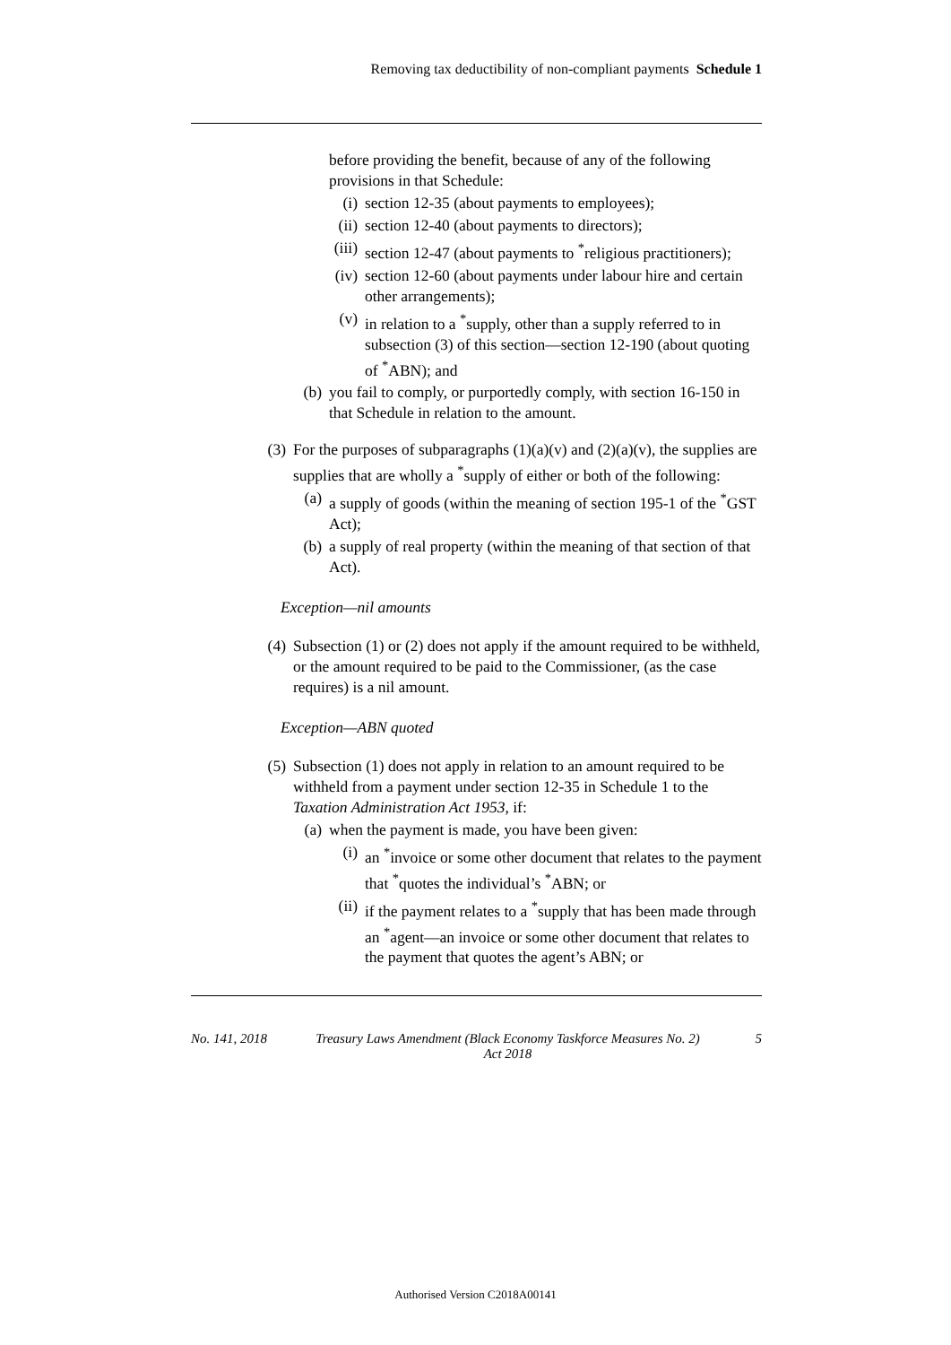Removing tax deductibility of non-compliant payments Schedule 1
before providing the benefit, because of any of the following provisions in that Schedule:
(i) section 12-35 (about payments to employees);
(ii) section 12-40 (about payments to directors);
(iii) section 12-47 (about payments to <sup>*</sup>religious practitioners);
(iv) section 12-60 (about payments under labour hire and certain other arrangements);
(v) in relation to a <sup>*</sup>supply, other than a supply referred to in subsection (3) of this section—section 12-190 (about quoting of <sup>*</sup>ABN); and
(b) you fail to comply, or purportedly comply, with section 16-150 in that Schedule in relation to the amount.
(3) For the purposes of subparagraphs (1)(a)(v) and (2)(a)(v), the supplies are supplies that are wholly a <sup>*</sup>supply of either or both of the following:
(a) a supply of goods (within the meaning of section 195-1 of the <sup>*</sup>GST Act);
(b) a supply of real property (within the meaning of that section of that Act).
Exception—nil amounts
(4) Subsection (1) or (2) does not apply if the amount required to be withheld, or the amount required to be paid to the Commissioner, (as the case requires) is a nil amount.
Exception—ABN quoted
(5) Subsection (1) does not apply in relation to an amount required to be withheld from a payment under section 12-35 in Schedule 1 to the Taxation Administration Act 1953, if:
(a) when the payment is made, you have been given:
(i) an <sup>*</sup>invoice or some other document that relates to the payment that <sup>*</sup>quotes the individual’s <sup>*</sup>ABN; or
(ii) if the payment relates to a <sup>*</sup>supply that has been made through an <sup>*</sup>agent—an invoice or some other document that relates to the payment that quotes the agent’s ABN; or
No. 141, 2018 Treasury Laws Amendment (Black Economy Taskforce Measures No. 2) Act 2018 5
Authorised Version C2018A00141